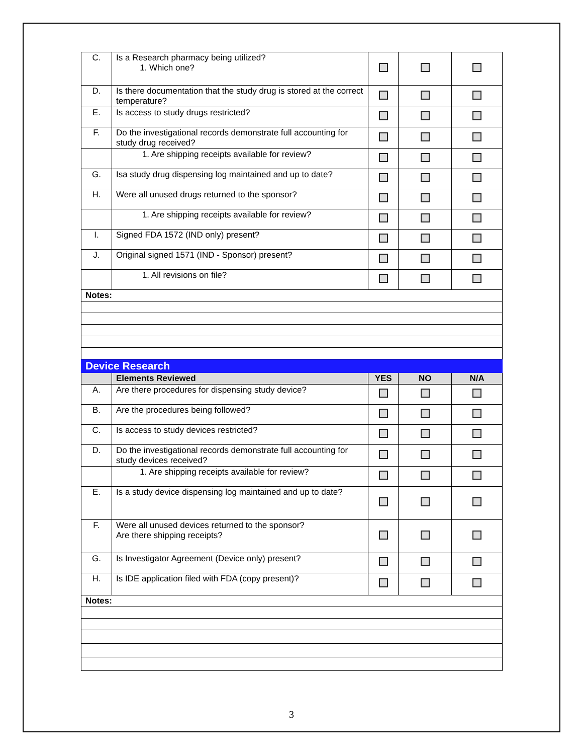| C. | Is a Research pharmacy being utilized? 1. Which one? | | | |
| D. | Is there documentation that the study drug is stored at the correct temperature? | | | |
| E. | Is access to study drugs restricted? | | | |
| F. | Do the investigational records demonstrate full accounting for study drug received? | | | |
| | 1. Are shipping receipts available for review? | | | |
| G. | Isa study drug dispensing log maintained and up to date? | | | |
| H. | Were all unused drugs returned to the sponsor? | | | |
| | 1. Are shipping receipts available for review? | | | |
| I. | Signed FDA 1572 (IND only) present? | | | |
| J. | Original signed 1571 (IND - Sponsor) present? | | | |
| | 1. All revisions on file? | | | |
| Notes: | | | | |
| Device Research | | | | |
| | Elements Reviewed | YES | NO | N/A |
| A. | Are there procedures for dispensing study device? | | | |
| B. | Are the procedures being followed? | | | |
| C. | Is access to study devices restricted? | | | |
| D. | Do the investigational records demonstrate full accounting for study devices received? | | | |
| | 1. Are shipping receipts available for review? | | | |
| E. | Is a study device dispensing log maintained and up to date? | | | |
| F. | Were all unused devices returned to the sponsor? Are there shipping receipts? | | | |
| G. | Is Investigator Agreement (Device only) present? | | | |
| H. | Is IDE application filed with FDA (copy present)? | | | |
| Notes: | | | | |
3